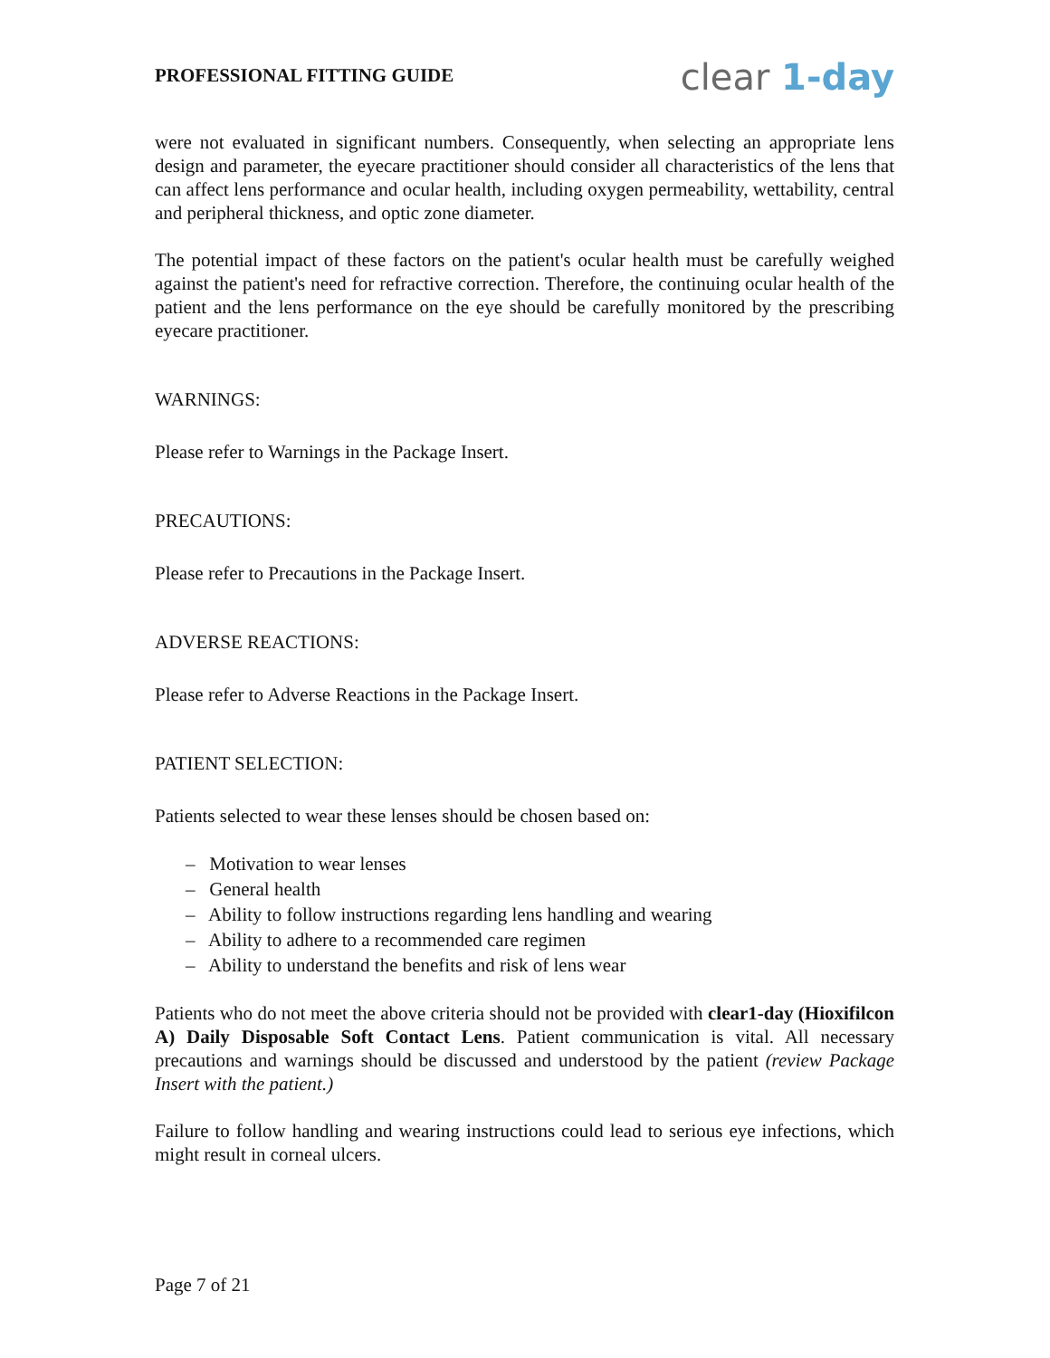PROFESSIONAL FITTING GUIDE
clear 1-day
were not evaluated in significant numbers. Consequently, when selecting an appropriate lens design and parameter, the eyecare practitioner should consider all characteristics of the lens that can affect lens performance and ocular health, including oxygen permeability, wettability, central and peripheral thickness, and optic zone diameter.
The potential impact of these factors on the patient's ocular health must be carefully weighed against the patient's need for refractive correction. Therefore, the continuing ocular health of the patient and the lens performance on the eye should be carefully monitored by the prescribing eyecare practitioner.
WARNINGS:
Please refer to Warnings in the Package Insert.
PRECAUTIONS:
Please refer to Precautions in the Package Insert.
ADVERSE REACTIONS:
Please refer to Adverse Reactions in the Package Insert.
PATIENT SELECTION:
Patients selected to wear these lenses should be chosen based on:
– Motivation to wear lenses
– General health
– Ability to follow instructions regarding lens handling and wearing
– Ability to adhere to a recommended care regimen
– Ability to understand the benefits and risk of lens wear
Patients who do not meet the above criteria should not be provided with clear1-day (Hioxifilcon A) Daily Disposable Soft Contact Lens. Patient communication is vital. All necessary precautions and warnings should be discussed and understood by the patient (review Package Insert with the patient.)
Failure to follow handling and wearing instructions could lead to serious eye infections, which might result in corneal ulcers.
Page 7 of 21